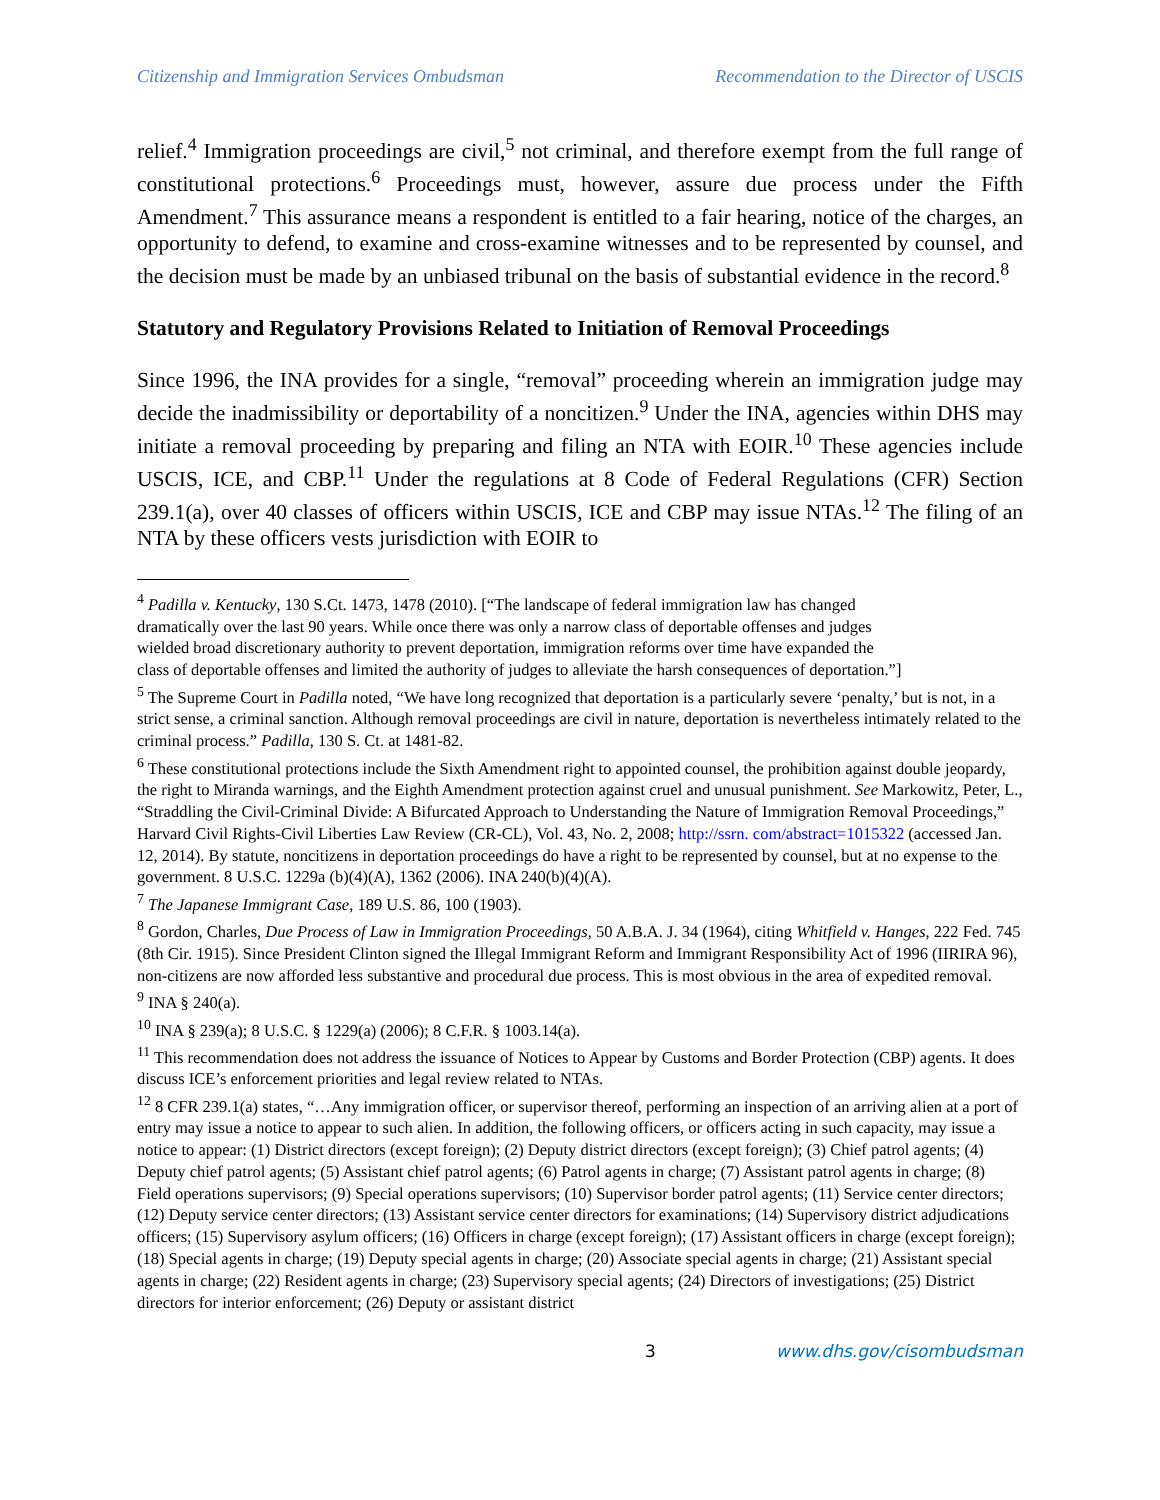Citizenship and Immigration Services Ombudsman Recommendation to the Director of USCIS
relief.<sup>4</sup> Immigration proceedings are civil,<sup>5</sup> not criminal, and therefore exempt from the full range of constitutional protections.<sup>6</sup> Proceedings must, however, assure due process under the Fifth Amendment.<sup>7</sup> This assurance means a respondent is entitled to a fair hearing, notice of the charges, an opportunity to defend, to examine and cross-examine witnesses and to be represented by counsel, and the decision must be made by an unbiased tribunal on the basis of substantial evidence in the record.<sup>8</sup>
Statutory and Regulatory Provisions Related to Initiation of Removal Proceedings
Since 1996, the INA provides for a single, “removal” proceeding wherein an immigration judge may decide the inadmissibility or deportability of a noncitizen.<sup>9</sup> Under the INA, agencies within DHS may initiate a removal proceeding by preparing and filing an NTA with EOIR.<sup>10</sup> These agencies include USCIS, ICE, and CBP.<sup>11</sup> Under the regulations at 8 Code of Federal Regulations (CFR) Section 239.1(a), over 40 classes of officers within USCIS, ICE and CBP may issue NTAs.<sup>12</sup> The filing of an NTA by these officers vests jurisdiction with EOIR to
<sup>4</sup> Padilla v. Kentucky, 130 S.Ct. 1473, 1478 (2010). [“The landscape of federal immigration law has changed dramatically over the last 90 years. While once there was only a narrow class of deportable offenses and judges wielded broad discretionary authority to prevent deportation, immigration reforms over time have expanded the class of deportable offenses and limited the authority of judges to alleviate the harsh consequences of deportation.”]
<sup>5</sup> The Supreme Court in Padilla noted, “We have long recognized that deportation is a particularly severe ‘penalty,’ but is not, in a strict sense, a criminal sanction. Although removal proceedings are civil in nature, deportation is nevertheless intimately related to the criminal process.” Padilla, 130 S. Ct. at 1481-82.
<sup>6</sup> These constitutional protections include the Sixth Amendment right to appointed counsel, the prohibition against double jeopardy, the right to Miranda warnings, and the Eighth Amendment protection against cruel and unusual punishment. See Markowitz, Peter, L., “Straddling the Civil-Criminal Divide: A Bifurcated Approach to Understanding the Nature of Immigration Removal Proceedings,” Harvard Civil Rights-Civil Liberties Law Review (CR-CL), Vol. 43, No. 2, 2008; http://ssrn. com/abstract=1015322 (accessed Jan. 12, 2014). By statute, noncitizens in deportation proceedings do have a right to be represented by counsel, but at no expense to the government. 8 U.S.C. 1229a (b)(4)(A), 1362 (2006). INA 240(b)(4)(A).
<sup>7</sup> The Japanese Immigrant Case, 189 U.S. 86, 100 (1903).
<sup>8</sup> Gordon, Charles, Due Process of Law in Immigration Proceedings, 50 A.B.A. J. 34 (1964), citing Whitfield v. Hanges, 222 Fed. 745 (8th Cir. 1915). Since President Clinton signed the Illegal Immigrant Reform and Immigrant Responsibility Act of 1996 (IIRIRA 96), non-citizens are now afforded less substantive and procedural due process. This is most obvious in the area of expedited removal.
<sup>9</sup> INA § 240(a).
<sup>10</sup> INA § 239(a); 8 U.S.C. § 1229(a) (2006); 8 C.F.R. § 1003.14(a).
<sup>11</sup> This recommendation does not address the issuance of Notices to Appear by Customs and Border Protection (CBP) agents. It does discuss ICE’s enforcement priorities and legal review related to NTAs.
<sup>12</sup> 8 CFR 239.1(a) states, “…Any immigration officer, or supervisor thereof, performing an inspection of an arriving alien at a port of entry may issue a notice to appear to such alien. In addition, the following officers, or officers acting in such capacity, may issue a notice to appear: (1) District directors (except foreign); (2) Deputy district directors (except foreign); (3) Chief patrol agents; (4) Deputy chief patrol agents; (5) Assistant chief patrol agents; (6) Patrol agents in charge; (7) Assistant patrol agents in charge; (8) Field operations supervisors; (9) Special operations supervisors; (10) Supervisor border patrol agents; (11) Service center directors; (12) Deputy service center directors; (13) Assistant service center directors for examinations; (14) Supervisory district adjudications officers; (15) Supervisory asylum officers; (16) Officers in charge (except foreign); (17) Assistant officers in charge (except foreign); (18) Special agents in charge; (19) Deputy special agents in charge; (20) Associate special agents in charge; (21) Assistant special agents in charge; (22) Resident agents in charge; (23) Supervisory special agents; (24) Directors of investigations; (25) District directors for interior enforcement; (26) Deputy or assistant district
3 www.dhs.gov/cisombudsman